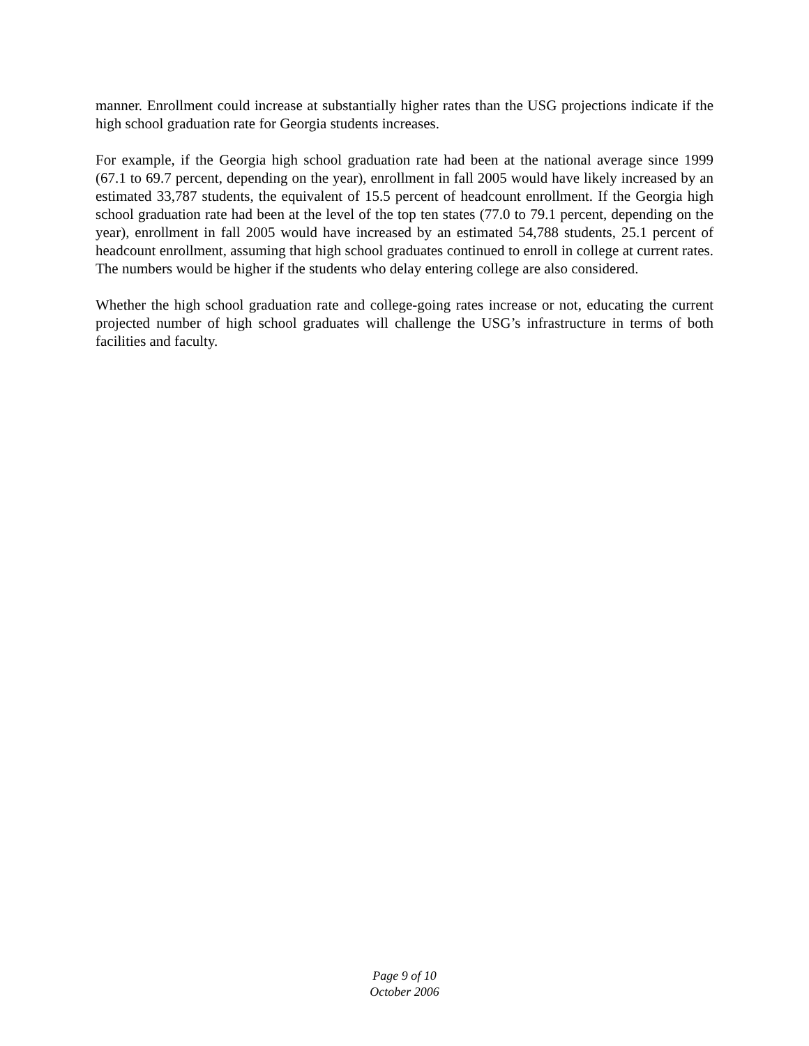manner. Enrollment could increase at substantially higher rates than the USG projections indicate if the high school graduation rate for Georgia students increases.
For example, if the Georgia high school graduation rate had been at the national average since 1999 (67.1 to 69.7 percent, depending on the year), enrollment in fall 2005 would have likely increased by an estimated 33,787 students, the equivalent of 15.5 percent of headcount enrollment. If the Georgia high school graduation rate had been at the level of the top ten states (77.0 to 79.1 percent, depending on the year), enrollment in fall 2005 would have increased by an estimated 54,788 students, 25.1 percent of headcount enrollment, assuming that high school graduates continued to enroll in college at current rates. The numbers would be higher if the students who delay entering college are also considered.
Whether the high school graduation rate and college-going rates increase or not, educating the current projected number of high school graduates will challenge the USG’s infrastructure in terms of both facilities and faculty.
Page 9 of 10
October 2006